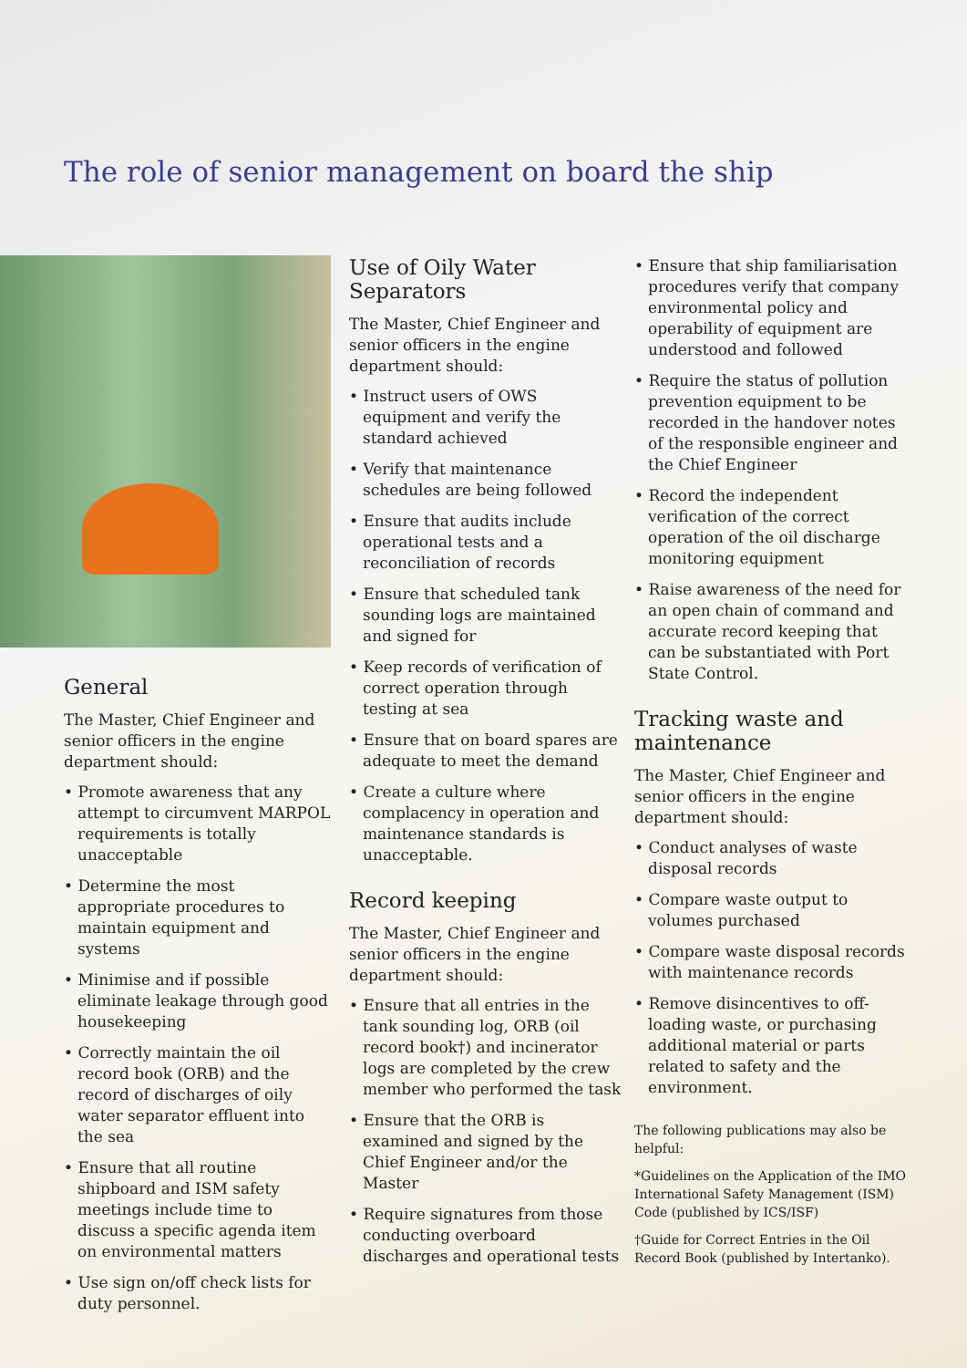The role of senior management on board the ship
General
The Master, Chief Engineer and senior officers in the engine department should:
• Promote awareness that any attempt to circumvent MARPOL requirements is totally unacceptable
• Determine the most appropriate procedures to maintain equipment and systems
• Minimise and if possible eliminate leakage through good housekeeping
• Correctly maintain the oil record book (ORB) and the record of discharges of oily water separator effluent into the sea
• Ensure that all routine shipboard and ISM safety meetings include time to discuss a specific agenda item on environmental matters
• Use sign on/off check lists for duty personnel.
Use of Oily Water Separators
The Master, Chief Engineer and senior officers in the engine department should:
• Instruct users of OWS equipment and verify the standard achieved
• Verify that maintenance schedules are being followed
• Ensure that audits include operational tests and a reconciliation of records
• Ensure that scheduled tank sounding logs are maintained and signed for
• Keep records of verification of correct operation through testing at sea
• Ensure that on board spares are adequate to meet the demand
• Create a culture where complacency in operation and maintenance standards is unacceptable.
Record keeping
The Master, Chief Engineer and senior officers in the engine department should:
• Ensure that all entries in the tank sounding log, ORB (oil record book†) and incinerator logs are completed by the crew member who performed the task
• Ensure that the ORB is examined and signed by the Chief Engineer and/or the Master
• Require signatures from those conducting overboard discharges and operational tests
• Ensure that ship familiarisation procedures verify that company environmental policy and operability of equipment are understood and followed
• Require the status of pollution prevention equipment to be recorded in the handover notes of the responsible engineer and the Chief Engineer
• Record the independent verification of the correct operation of the oil discharge monitoring equipment
• Raise awareness of the need for an open chain of command and accurate record keeping that can be substantiated with Port State Control.
Tracking waste and maintenance
The Master, Chief Engineer and senior officers in the engine department should:
• Conduct analyses of waste disposal records
• Compare waste output to volumes purchased
• Compare waste disposal records with maintenance records
• Remove disincentives to off-loading waste, or purchasing additional material or parts related to safety and the environment.
The following publications may also be helpful:
*Guidelines on the Application of the IMO International Safety Management (ISM) Code (published by ICS/ISF)
†Guide for Correct Entries in the Oil Record Book (published by Intertanko).